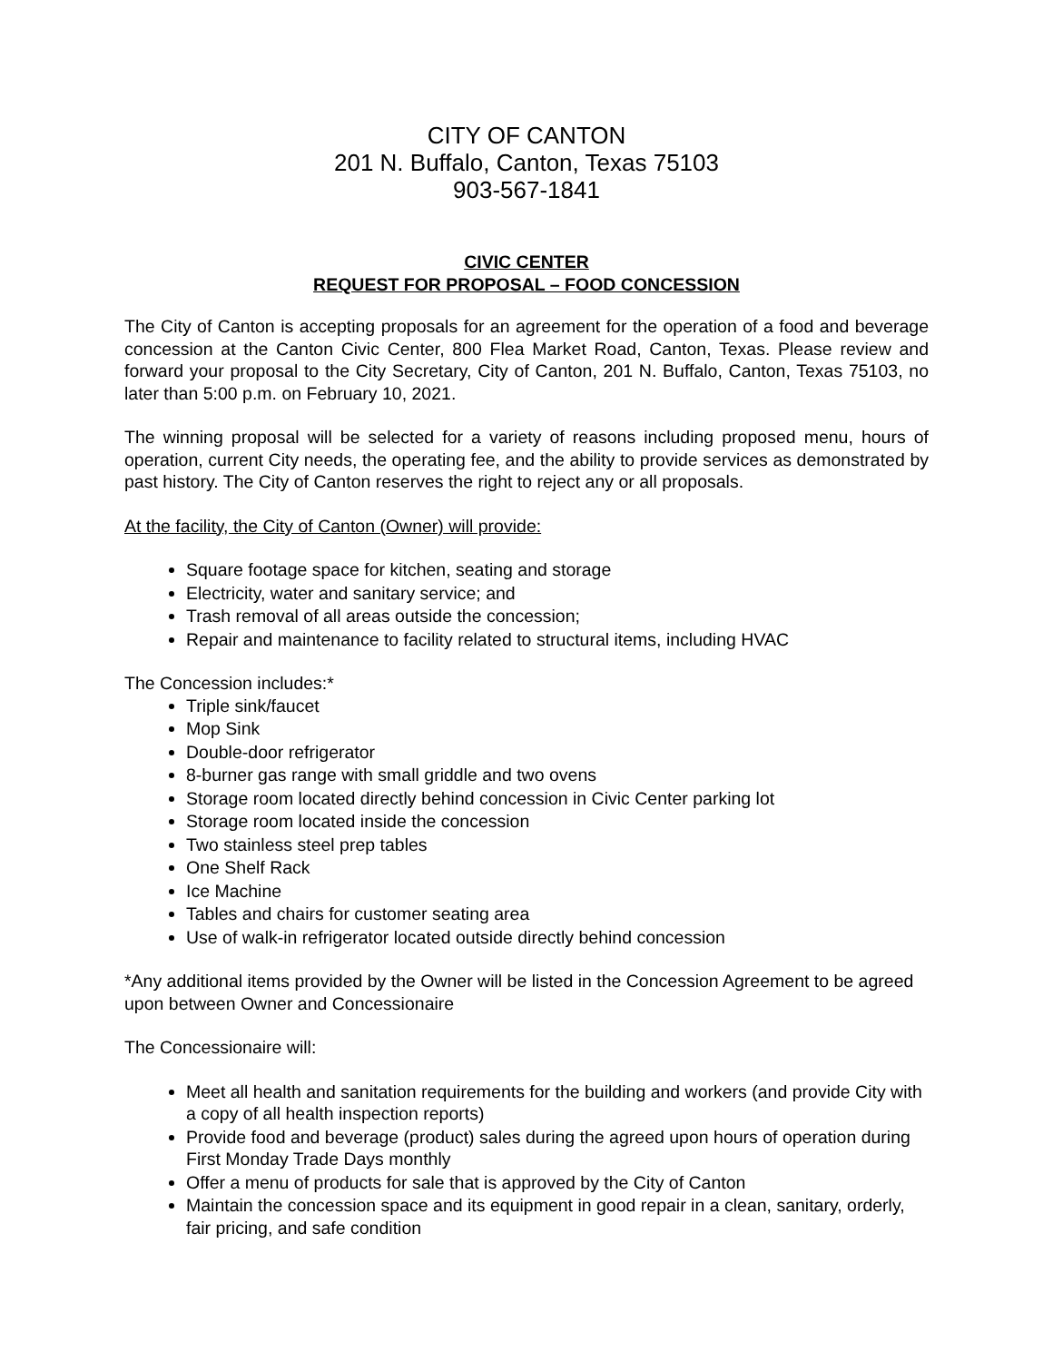CITY OF CANTON
201 N. Buffalo, Canton, Texas 75103
903-567-1841
CIVIC CENTER
REQUEST FOR PROPOSAL – FOOD CONCESSION
The City of Canton is accepting proposals for an agreement for the operation of a food and beverage concession at the Canton Civic Center, 800 Flea Market Road, Canton, Texas. Please review and forward your proposal to the City Secretary, City of Canton, 201 N. Buffalo, Canton, Texas 75103, no later than 5:00 p.m. on February 10, 2021.
The winning proposal will be selected for a variety of reasons including proposed menu, hours of operation, current City needs, the operating fee, and the ability to provide services as demonstrated by past history. The City of Canton reserves the right to reject any or all proposals.
At the facility, the City of Canton (Owner) will provide:
Square footage space for kitchen, seating and storage
Electricity, water and sanitary service; and
Trash removal of all areas outside the concession;
Repair and maintenance to facility related to structural items, including HVAC
The Concession includes:*
Triple sink/faucet
Mop Sink
Double-door refrigerator
8-burner gas range with small griddle and two ovens
Storage room located directly behind concession in Civic Center parking lot
Storage room located inside the concession
Two stainless steel prep tables
One Shelf Rack
Ice Machine
Tables and chairs for customer seating area
Use of walk-in refrigerator located outside directly behind concession
*Any additional items provided by the Owner will be listed in the Concession Agreement to be agreed upon between Owner and Concessionaire
The Concessionaire will:
Meet all health and sanitation requirements for the building and workers (and provide City with a copy of all health inspection reports)
Provide food and beverage (product) sales during the agreed upon hours of operation during First Monday Trade Days monthly
Offer a menu of products for sale that is approved by the City of Canton
Maintain the concession space and its equipment in good repair in a clean, sanitary, orderly, fair pricing, and safe condition